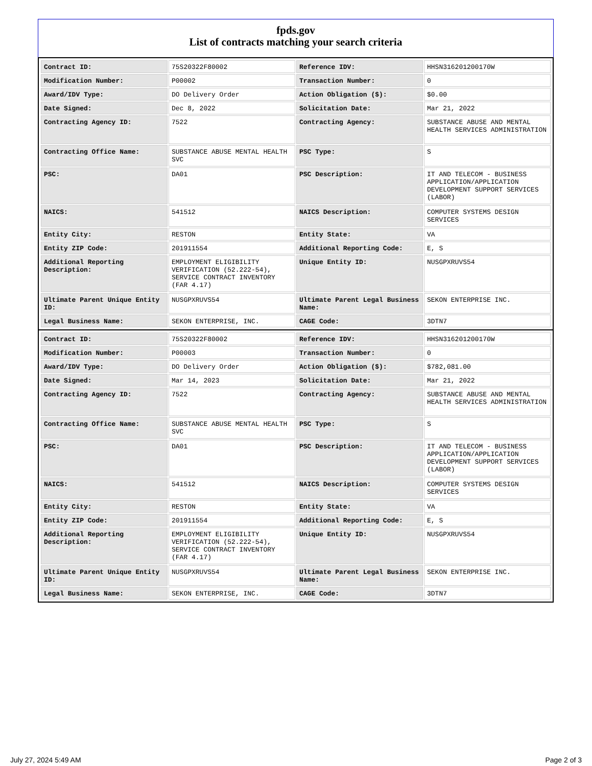fpds.gov
List of contracts matching your search criteria
| Contract ID: | 75S20322F80002 | Reference IDV: | HHSN316201200170W |
| Modification Number: | P00002 | Transaction Number: | 0 |
| Award/IDV Type: | DO Delivery Order | Action Obligation ($): | $0.00 |
| Date Signed: | Dec 8, 2022 | Solicitation Date: | Mar 21, 2022 |
| Contracting Agency ID: | 7522 | Contracting Agency: | SUBSTANCE ABUSE AND MENTAL HEALTH SERVICES ADMINISTRATION |
| Contracting Office Name: | SUBSTANCE ABUSE MENTAL HEALTH SVC | PSC Type: | S |
| PSC: | DA01 | PSC Description: | IT AND TELECOM - BUSINESS APPLICATION/APPLICATION DEVELOPMENT SUPPORT SERVICES (LABOR) |
| NAICS: | 541512 | NAICS Description: | COMPUTER SYSTEMS DESIGN SERVICES |
| Entity City: | RESTON | Entity State: | VA |
| Entity ZIP Code: | 201911554 | Additional Reporting Code: | E, S |
| Additional Reporting Description: | EMPLOYMENT ELIGIBILITY VERIFICATION (52.222-54), SERVICE CONTRACT INVENTORY (FAR 4.17) | Unique Entity ID: | NUSGPXRUVS54 |
| Ultimate Parent Unique Entity ID: | NUSGPXRUVS54 | Ultimate Parent Legal Business Name: | SEKON ENTERPRISE INC. |
| Legal Business Name: | SEKON ENTERPRISE, INC. | CAGE Code: | 3DTN7 |
| Contract ID: | 75S20322F80002 | Reference IDV: | HHSN316201200170W |
| Modification Number: | P00003 | Transaction Number: | 0 |
| Award/IDV Type: | DO Delivery Order | Action Obligation ($): | $782,081.00 |
| Date Signed: | Mar 14, 2023 | Solicitation Date: | Mar 21, 2022 |
| Contracting Agency ID: | 7522 | Contracting Agency: | SUBSTANCE ABUSE AND MENTAL HEALTH SERVICES ADMINISTRATION |
| Contracting Office Name: | SUBSTANCE ABUSE MENTAL HEALTH SVC | PSC Type: | S |
| PSC: | DA01 | PSC Description: | IT AND TELECOM - BUSINESS APPLICATION/APPLICATION DEVELOPMENT SUPPORT SERVICES (LABOR) |
| NAICS: | 541512 | NAICS Description: | COMPUTER SYSTEMS DESIGN SERVICES |
| Entity City: | RESTON | Entity State: | VA |
| Entity ZIP Code: | 201911554 | Additional Reporting Code: | E, S |
| Additional Reporting Description: | EMPLOYMENT ELIGIBILITY VERIFICATION (52.222-54), SERVICE CONTRACT INVENTORY (FAR 4.17) | Unique Entity ID: | NUSGPXRUVS54 |
| Ultimate Parent Unique Entity ID: | NUSGPXRUVS54 | Ultimate Parent Legal Business Name: | SEKON ENTERPRISE INC. |
| Legal Business Name: | SEKON ENTERPRISE, INC. | CAGE Code: | 3DTN7 |
July 27, 2024 5:49 AM Page 2 of 3